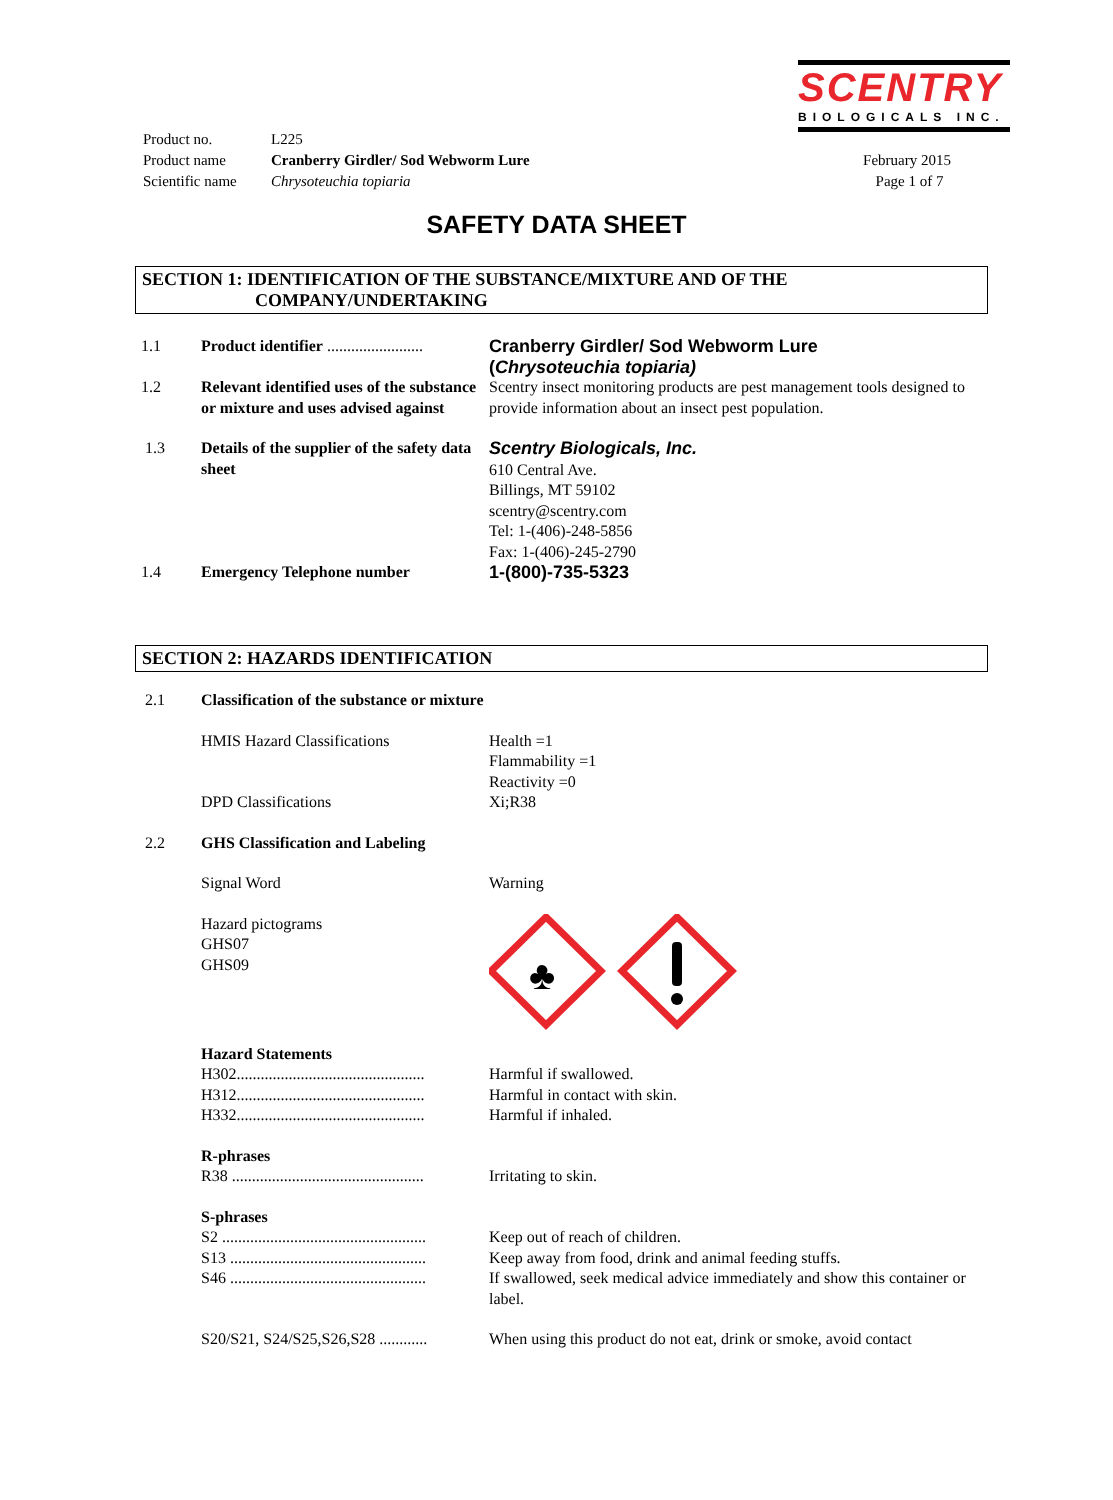SCENTRY
BIOLOGICALS INC.
| Product no. | L225 | |
| Product name | Cranberry Girdler/ Sod Webworm Lure | February 2015 |
| Scientific name | Chrysoteuchia topiaria | Page 1 of 7 |
SAFETY DATA SHEET
SECTION 1: IDENTIFICATION OF THE SUBSTANCE/MIXTURE AND OF THE
COMPANY/UNDERTAKING
| 1.1 | Product identifier ........................ | Cranberry Girdler/ Sod Webworm Lure ( Chrysoteuchia topiaria) |
| 1.2 | Relevant identified uses of the substance or mixture and uses advised against | Scentry insect monitoring products are pest management tools designed to provide information about an insect pest population. |
| 1.3 | Details of the supplier of the safety data sheet | Scentry Biologicals, Inc. 610 Central Ave. Billings, MT 59102 scentry@scentry.com Tel: 1-(406)-248-5856 Fax: 1-(406)-245-2790 |
| 1.4 | Emergency Telephone number | 1-(800)-735-5323 |
SECTION 2: HAZARDS IDENTIFICATION
| 2.1 | Classification of the substance or mixture | |
| | HMIS Hazard Classifications | Health =1 Flammability =1 Reactivity =0 |
| | DPD Classifications | Xi;R38 |
| 2.2 | GHS Classification and Labeling | |
| | Signal Word | Warning |
| | Hazard pictograms GHS07 GHS09 | ♣ |
| | Hazard Statements H302............................................... H312............................................... H332............................................... | Harmful if swallowed. Harmful in contact with skin. Harmful if inhaled. |
| | R-phrases R38 ................................................ | Irritating to skin. |
| | S-phrases S2 ................................................... S13 ................................................. S46 ................................................. | Keep out of reach of children. Keep away from food, drink and animal feeding stuffs. If swallowed, seek medical advice immediately and show this container or label. |
| | S20/S21, S24/S25,S26,S28 ............ | When using this product do not eat, drink or smoke, avoid contact |